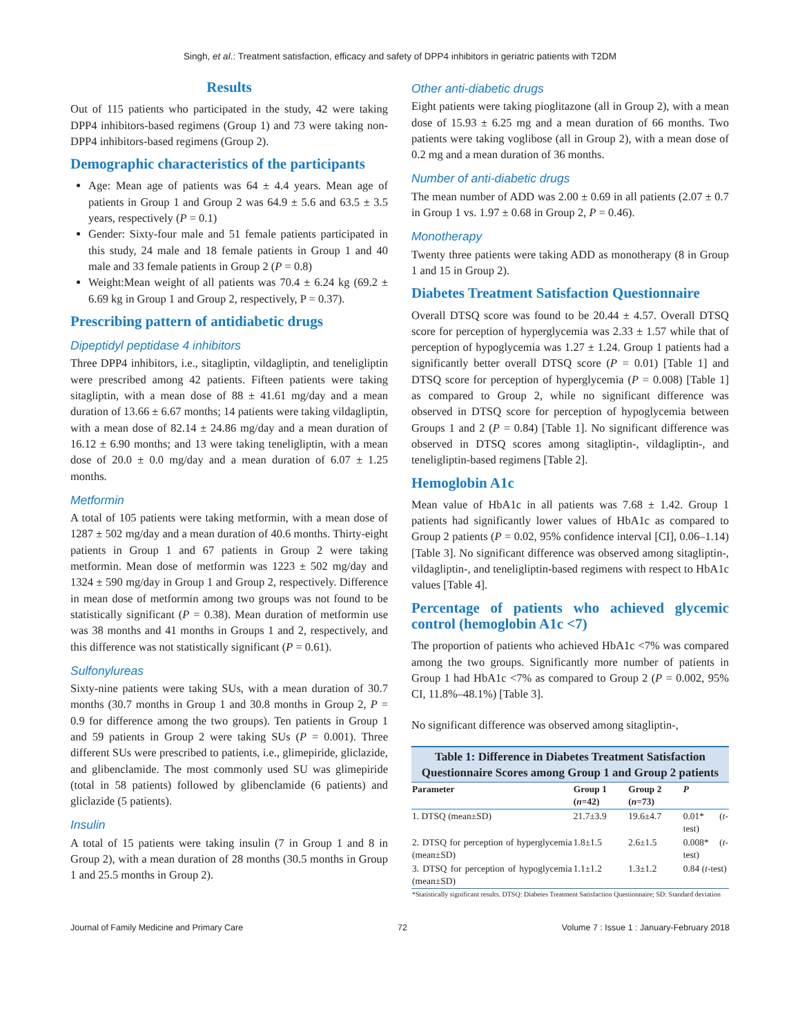Singh, et al.: Treatment satisfaction, efficacy and safety of DPP4 inhibitors in geriatric patients with T2DM
Results
Out of 115 patients who participated in the study, 42 were taking DPP4 inhibitors-based regimens (Group 1) and 73 were taking non-DPP4 inhibitors-based regimens (Group 2).
Demographic characteristics of the participants
Age: Mean age of patients was 64 ± 4.4 years. Mean age of patients in Group 1 and Group 2 was 64.9 ± 5.6 and 63.5 ± 3.5 years, respectively (P = 0.1)
Gender: Sixty-four male and 51 female patients participated in this study, 24 male and 18 female patients in Group 1 and 40 male and 33 female patients in Group 2 (P = 0.8)
Weight:Mean weight of all patients was 70.4 ± 6.24 kg (69.2 ± 6.69 kg in Group 1 and Group 2, respectively, P = 0.37).
Prescribing pattern of antidiabetic drugs
Dipeptidyl peptidase 4 inhibitors
Three DPP4 inhibitors, i.e., sitagliptin, vildagliptin, and teneligliptin were prescribed among 42 patients. Fifteen patients were taking sitagliptin, with a mean dose of 88 ± 41.61 mg/day and a mean duration of 13.66 ± 6.67 months; 14 patients were taking vildagliptin, with a mean dose of 82.14 ± 24.86 mg/day and a mean duration of 16.12 ± 6.90 months; and 13 were taking teneligliptin, with a mean dose of 20.0 ± 0.0 mg/day and a mean duration of 6.07 ± 1.25 months.
Metformin
A total of 105 patients were taking metformin, with a mean dose of 1287 ± 502 mg/day and a mean duration of 40.6 months. Thirty-eight patients in Group 1 and 67 patients in Group 2 were taking metformin. Mean dose of metformin was 1223 ± 502 mg/day and 1324 ± 590 mg/day in Group 1 and Group 2, respectively. Difference in mean dose of metformin among two groups was not found to be statistically significant (P = 0.38). Mean duration of metformin use was 38 months and 41 months in Groups 1 and 2, respectively, and this difference was not statistically significant (P = 0.61).
Sulfonylureas
Sixty-nine patients were taking SUs, with a mean duration of 30.7 months (30.7 months in Group 1 and 30.8 months in Group 2, P = 0.9 for difference among the two groups). Ten patients in Group 1 and 59 patients in Group 2 were taking SUs (P = 0.001). Three different SUs were prescribed to patients, i.e., glimepiride, gliclazide, and glibenclamide. The most commonly used SU was glimepiride (total in 58 patients) followed by glibenclamide (6 patients) and gliclazide (5 patients).
Insulin
A total of 15 patients were taking insulin (7 in Group 1 and 8 in Group 2), with a mean duration of 28 months (30.5 months in Group 1 and 25.5 months in Group 2).
Other anti-diabetic drugs
Eight patients were taking pioglitazone (all in Group 2), with a mean dose of 15.93 ± 6.25 mg and a mean duration of 66 months. Two patients were taking voglibose (all in Group 2), with a mean dose of 0.2 mg and a mean duration of 36 months.
Number of anti-diabetic drugs
The mean number of ADD was 2.00 ± 0.69 in all patients (2.07 ± 0.7 in Group 1 vs. 1.97 ± 0.68 in Group 2, P = 0.46).
Monotherapy
Twenty three patients were taking ADD as monotherapy (8 in Group 1 and 15 in Group 2).
Diabetes Treatment Satisfaction Questionnaire
Overall DTSQ score was found to be 20.44 ± 4.57. Overall DTSQ score for perception of hyperglycemia was 2.33 ± 1.57 while that of perception of hypoglycemia was 1.27 ± 1.24. Group 1 patients had a significantly better overall DTSQ score (P = 0.01) [Table 1] and DTSQ score for perception of hyperglycemia (P = 0.008) [Table 1] as compared to Group 2, while no significant difference was observed in DTSQ score for perception of hypoglycemia between Groups 1 and 2 (P = 0.84) [Table 1]. No significant difference was observed in DTSQ scores among sitagliptin-, vildagliptin-, and teneligliptin-based regimens [Table 2].
Hemoglobin A1c
Mean value of HbA1c in all patients was 7.68 ± 1.42. Group 1 patients had significantly lower values of HbA1c as compared to Group 2 patients (P = 0.02, 95% confidence interval [CI], 0.06–1.14) [Table 3]. No significant difference was observed among sitagliptin-, vildagliptin-, and teneligliptin-based regimens with respect to HbA1c values [Table 4].
Percentage of patients who achieved glycemic control (hemoglobin A1c <7)
The proportion of patients who achieved HbA1c <7% was compared among the two groups. Significantly more number of patients in Group 1 had HbA1c <7% as compared to Group 2 (P = 0.002, 95% CI, 11.8%–48.1%) [Table 3].
No significant difference was observed among sitagliptin-,
Table 1: Difference in Diabetes Treatment Satisfaction Questionnaire Scores among Group 1 and Group 2 patients
| Parameter | Group 1 ( n =42) | Group 2 ( n =73) | P |
| --- | --- | --- | --- |
| 1. DTSQ (mean±SD) | 21.7±3.9 | 19.6±4.7 | 0.01* ( t -test) |
| 2. DTSQ for perception of hyperglycemia (mean±SD) | 1.8±1.5 | 2.6±1.5 | 0.008* ( t -test) |
| 3. DTSQ for perception of hypoglycemia (mean±SD) | 1.1±1.2 | 1.3±1.2 | 0.84 ( t -test) |
| *Statistically significant results. DTSQ: Diabetes Treatment Satisfaction Questionnaire; SD: Standard deviation | | | |
Journal of Family Medicine and Primary Care 72 Volume 7 : Issue 1 : January-February 2018